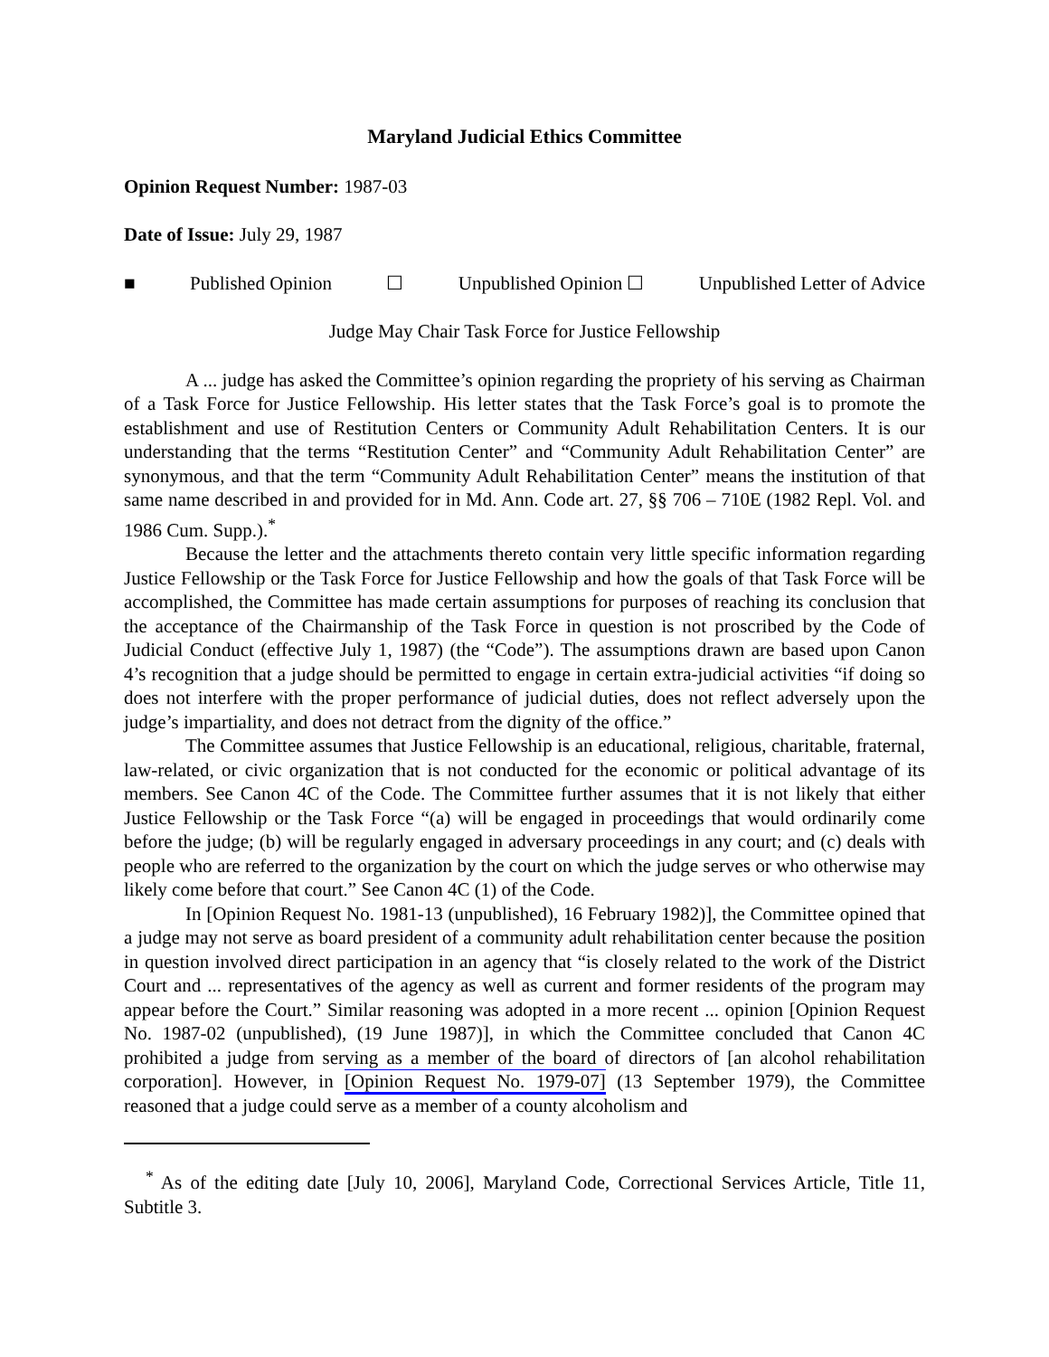Maryland Judicial Ethics Committee
Opinion Request Number: 1987-03
Date of Issue: July 29, 1987
■ Published Opinion ☐ Unpublished Opinion ☐ Unpublished Letter of Advice
Judge May Chair Task Force for Justice Fellowship
A ... judge has asked the Committee’s opinion regarding the propriety of his serving as Chairman of a Task Force for Justice Fellowship. His letter states that the Task Force’s goal is to promote the establishment and use of Restitution Centers or Community Adult Rehabilitation Centers. It is our understanding that the terms “Restitution Center” and “Community Adult Rehabilitation Center” are synonymous, and that the term “Community Adult Rehabilitation Center” means the institution of that same name described in and provided for in Md. Ann. Code art. 27, §§ 706 – 710E (1982 Repl. Vol. and 1986 Cum. Supp.).<sup>*</sup>
Because the letter and the attachments thereto contain very little specific information regarding Justice Fellowship or the Task Force for Justice Fellowship and how the goals of that Task Force will be accomplished, the Committee has made certain assumptions for purposes of reaching its conclusion that the acceptance of the Chairmanship of the Task Force in question is not proscribed by the Code of Judicial Conduct (effective July 1, 1987) (the “Code”). The assumptions drawn are based upon Canon 4’s recognition that a judge should be permitted to engage in certain extra-judicial activities “if doing so does not interfere with the proper performance of judicial duties, does not reflect adversely upon the judge’s impartiality, and does not detract from the dignity of the office.”
The Committee assumes that Justice Fellowship is an educational, religious, charitable, fraternal, law-related, or civic organization that is not conducted for the economic or political advantage of its members. See Canon 4C of the Code. The Committee further assumes that it is not likely that either Justice Fellowship or the Task Force “(a) will be engaged in proceedings that would ordinarily come before the judge; (b) will be regularly engaged in adversary proceedings in any court; and (c) deals with people who are referred to the organization by the court on which the judge serves or who otherwise may likely come before that court.” See Canon 4C (1) of the Code.
In [Opinion Request No. 1981-13 (unpublished), 16 February 1982)], the Committee opined that a judge may not serve as board president of a community adult rehabilitation center because the position in question involved direct participation in an agency that “is closely related to the work of the District Court and ... representatives of the agency as well as current and former residents of the program may appear before the Court.” Similar reasoning was adopted in a more recent ... opinion [Opinion Request No. 1987-02 (unpublished), (19 June 1987)], in which the Committee concluded that Canon 4C prohibited a judge from serving as a member of the board of directors of [an alcohol rehabilitation corporation]. However, in [Opinion Request No. 1979-07] (13 September 1979), the Committee reasoned that a judge could serve as a member of a county alcoholism and
<sup>*</sup> As of the editing date [July 10, 2006], Maryland Code, Correctional Services Article, Title 11, Subtitle 3.